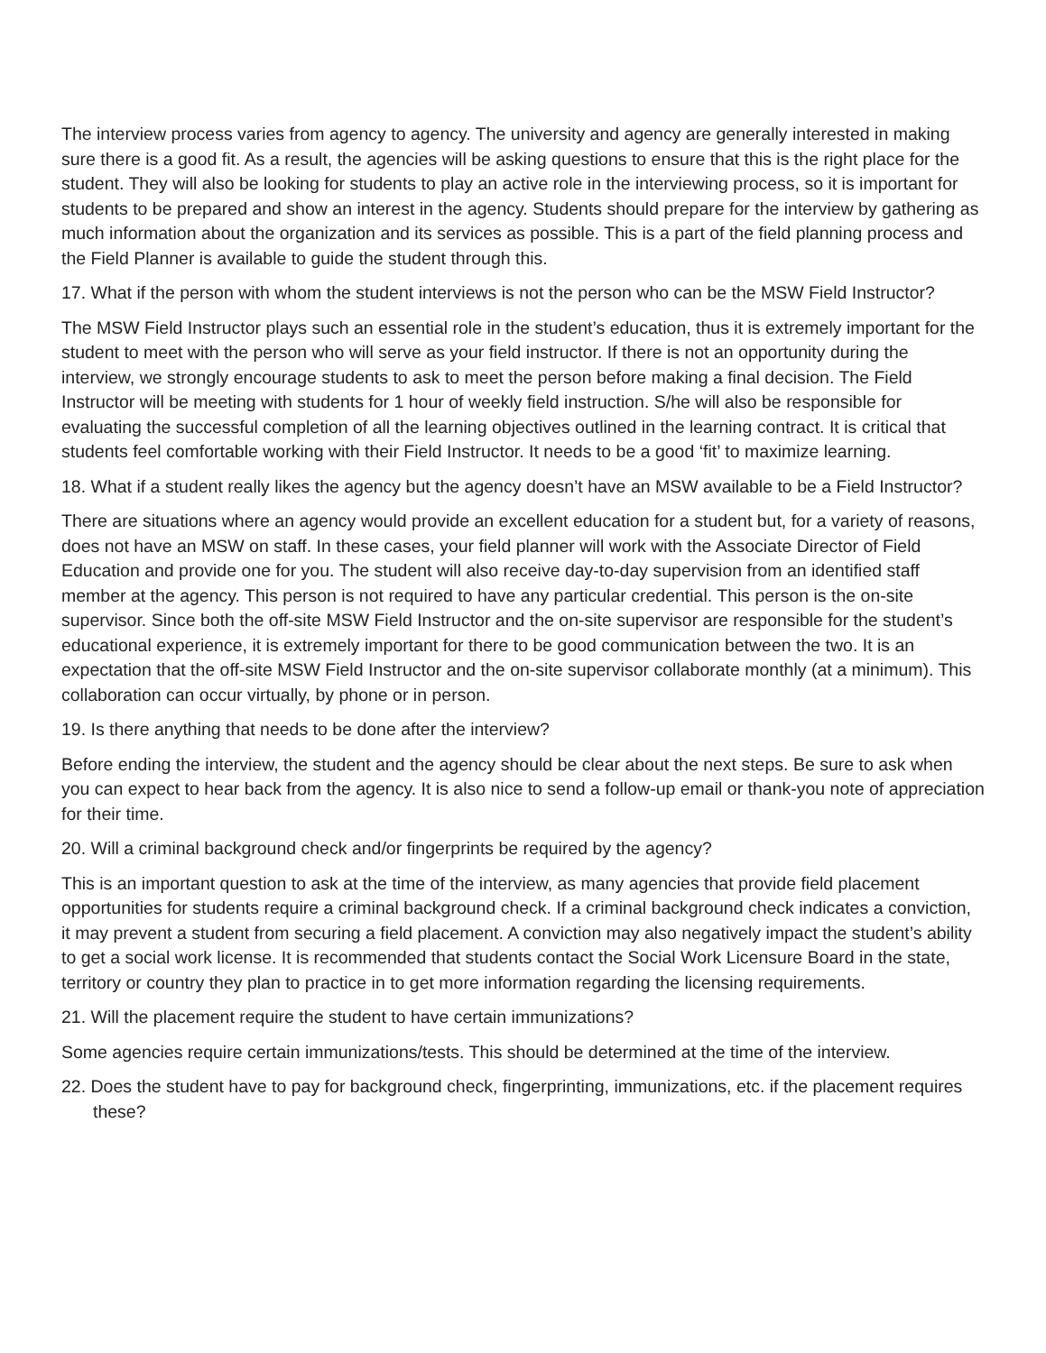The interview process varies from agency to agency. The university and agency are generally interested in making sure there is a good fit. As a result, the agencies will be asking questions to ensure that this is the right place for the student. They will also be looking for students to play an active role in the interviewing process, so it is important for students to be prepared and show an interest in the agency. Students should prepare for the interview by gathering as much information about the organization and its services as possible. This is a part of the field planning process and the Field Planner is available to guide the student through this.
17. What if the person with whom the student interviews is not the person who can be the MSW Field Instructor?
The MSW Field Instructor plays such an essential role in the student’s education, thus it is extremely important for the student to meet with the person who will serve as your field instructor. If there is not an opportunity during the interview, we strongly encourage students to ask to meet the person before making a final decision. The Field Instructor will be meeting with students for 1 hour of weekly field instruction. S/he will also be responsible for evaluating the successful completion of all the learning objectives outlined in the learning contract. It is critical that students feel comfortable working with their Field Instructor. It needs to be a good ‘fit’ to maximize learning.
18. What if a student really likes the agency but the agency doesn’t have an MSW available to be a Field Instructor?
There are situations where an agency would provide an excellent education for a student but, for a variety of reasons, does not have an MSW on staff. In these cases, your field planner will work with the Associate Director of Field Education and provide one for you. The student will also receive day-to-day supervision from an identified staff member at the agency. This person is not required to have any particular credential. This person is the on-site supervisor. Since both the off-site MSW Field Instructor and the on-site supervisor are responsible for the student’s educational experience, it is extremely important for there to be good communication between the two. It is an expectation that the off-site MSW Field Instructor and the on-site supervisor collaborate monthly (at a minimum). This collaboration can occur virtually, by phone or in person.
19. Is there anything that needs to be done after the interview?
Before ending the interview, the student and the agency should be clear about the next steps. Be sure to ask when you can expect to hear back from the agency. It is also nice to send a follow-up email or thank-you note of appreciation for their time.
20. Will a criminal background check and/or fingerprints be required by the agency?
This is an important question to ask at the time of the interview, as many agencies that provide field placement opportunities for students require a criminal background check. If a criminal background check indicates a conviction, it may prevent a student from securing a field placement. A conviction may also negatively impact the student’s ability to get a social work license. It is recommended that students contact the Social Work Licensure Board in the state, territory or country they plan to practice in to get more information regarding the licensing requirements.
21. Will the placement require the student to have certain immunizations?
Some agencies require certain immunizations/tests. This should be determined at the time of the interview.
22. Does the student have to pay for background check, fingerprinting, immunizations, etc. if the placement requires these?